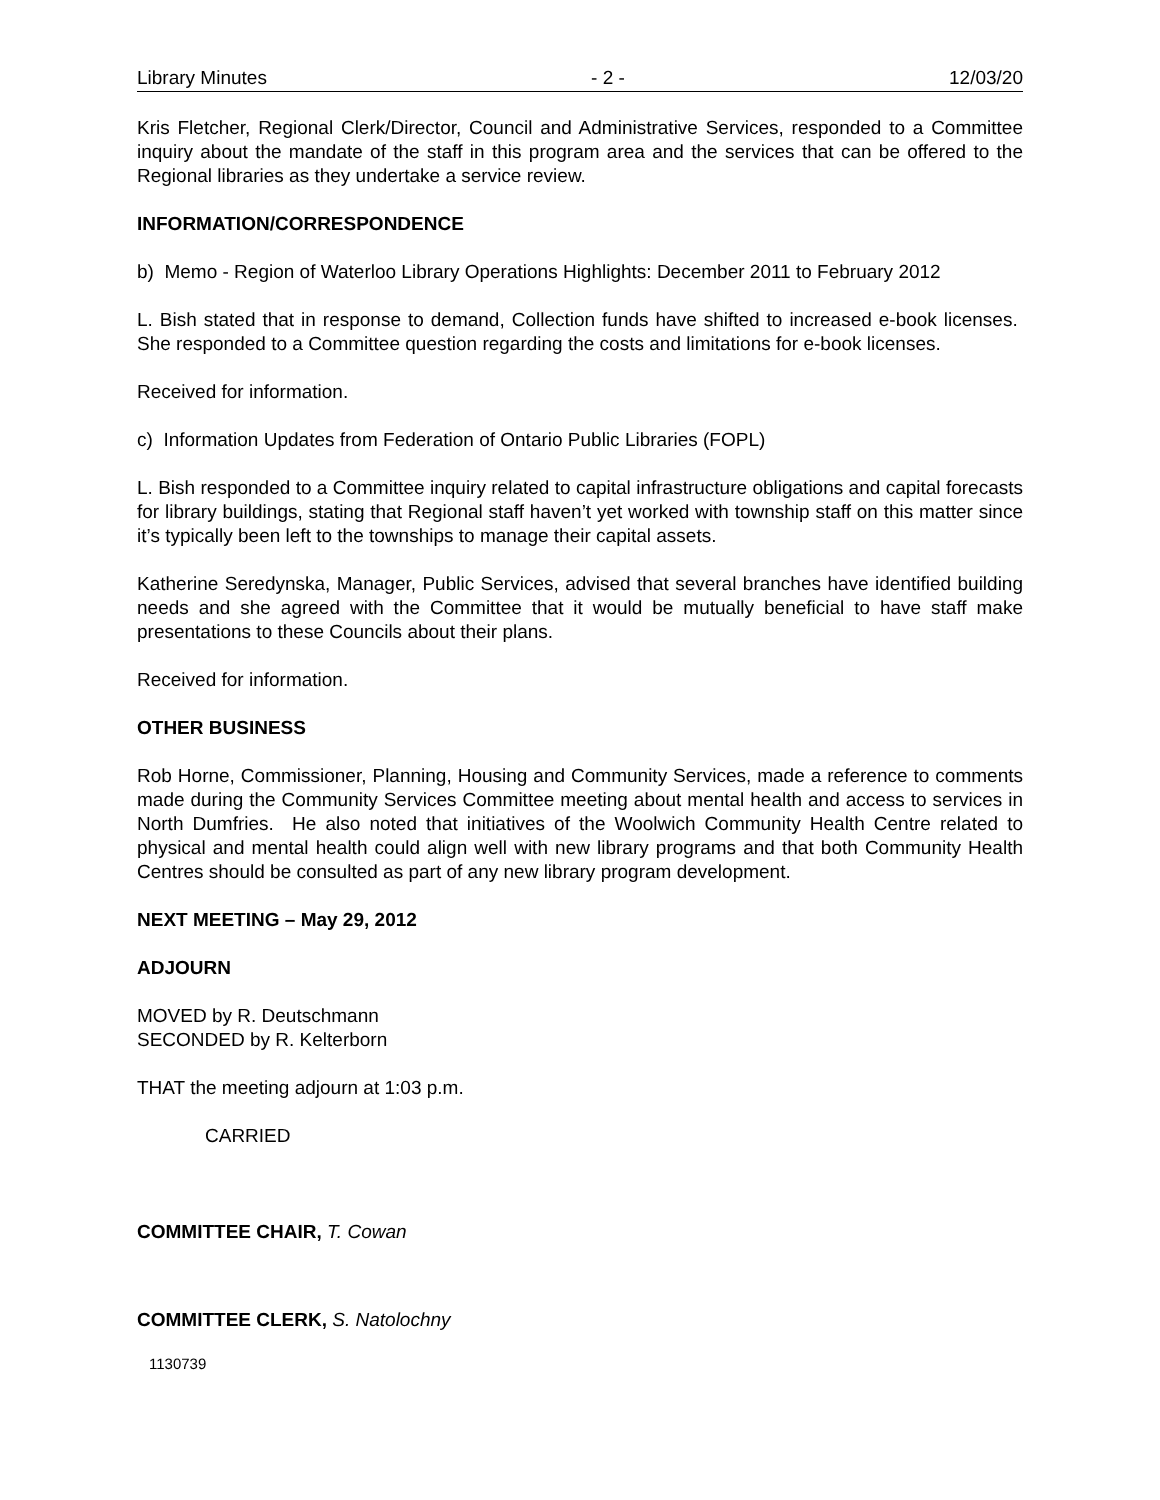Library Minutes - 2 - 12/03/20
Kris Fletcher, Regional Clerk/Director, Council and Administrative Services, responded to a Committee inquiry about the mandate of the staff in this program area and the services that can be offered to the Regional libraries as they undertake a service review.
INFORMATION/CORRESPONDENCE
b) Memo - Region of Waterloo Library Operations Highlights: December 2011 to February 2012
L. Bish stated that in response to demand, Collection funds have shifted to increased e-book licenses. She responded to a Committee question regarding the costs and limitations for e-book licenses.
Received for information.
c) Information Updates from Federation of Ontario Public Libraries (FOPL)
L. Bish responded to a Committee inquiry related to capital infrastructure obligations and capital forecasts for library buildings, stating that Regional staff haven’t yet worked with township staff on this matter since it’s typically been left to the townships to manage their capital assets.
Katherine Seredynska, Manager, Public Services, advised that several branches have identified building needs and she agreed with the Committee that it would be mutually beneficial to have staff make presentations to these Councils about their plans.
Received for information.
OTHER BUSINESS
Rob Horne, Commissioner, Planning, Housing and Community Services, made a reference to comments made during the Community Services Committee meeting about mental health and access to services in North Dumfries. He also noted that initiatives of the Woolwich Community Health Centre related to physical and mental health could align well with new library programs and that both Community Health Centres should be consulted as part of any new library program development.
NEXT MEETING – May 29, 2012
ADJOURN
MOVED by R. Deutschmann
SECONDED by R. Kelterborn
THAT the meeting adjourn at 1:03 p.m.
CARRIED
COMMITTEE CHAIR, T. Cowan
COMMITTEE CLERK, S. Natolochny
1130739